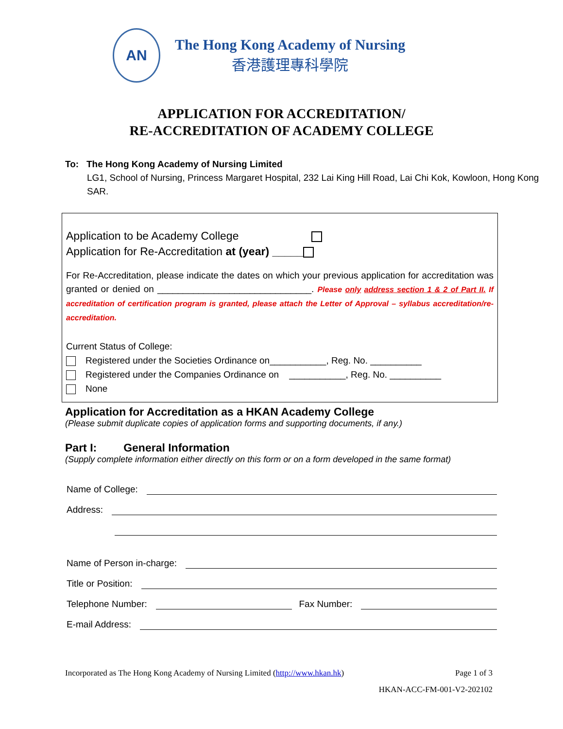AN
The Hong Kong Academy of Nursing
香港護理專科學院
APPLICATION FOR ACCREDITATION/
RE-ACCREDITATION OF ACADEMY COLLEGE
To: The Hong Kong Academy of Nursing Limited
LG1, School of Nursing, Princess Margaret Hospital, 232 Lai King Hill Road, Lai Chi Kok, Kowloon, Hong Kong SAR.
Application to be Academy College
Application for Re-Accreditation at (year) _____
For Re-Accreditation, please indicate the dates on which your previous application for accreditation was granted or denied on ______________________________. Please only address section 1 & 2 of Part II. If accreditation of certification program is granted, please attach the Letter of Approval – syllabus accreditation/re-accreditation.
Current Status of College:
Registered under the Societies Ordinance on___________, Reg. No. __________
Registered under the Companies Ordinance on ___________, Reg. No. __________
None
Application for Accreditation as a HKAN Academy College
(Please submit duplicate copies of application forms and supporting documents, if any.)
Part I: General Information
(Supply complete information either directly on this form or on a form developed in the same format)
Name of College:
Address:
Name of Person in-charge:
Title or Position:
Telephone Number:
Fax Number:
E-mail Address:
Incorporated as The Hong Kong Academy of Nursing Limited (http://www.hkan.hk) Page 1 of 3
HKAN-ACC-FM-001-V2-202102